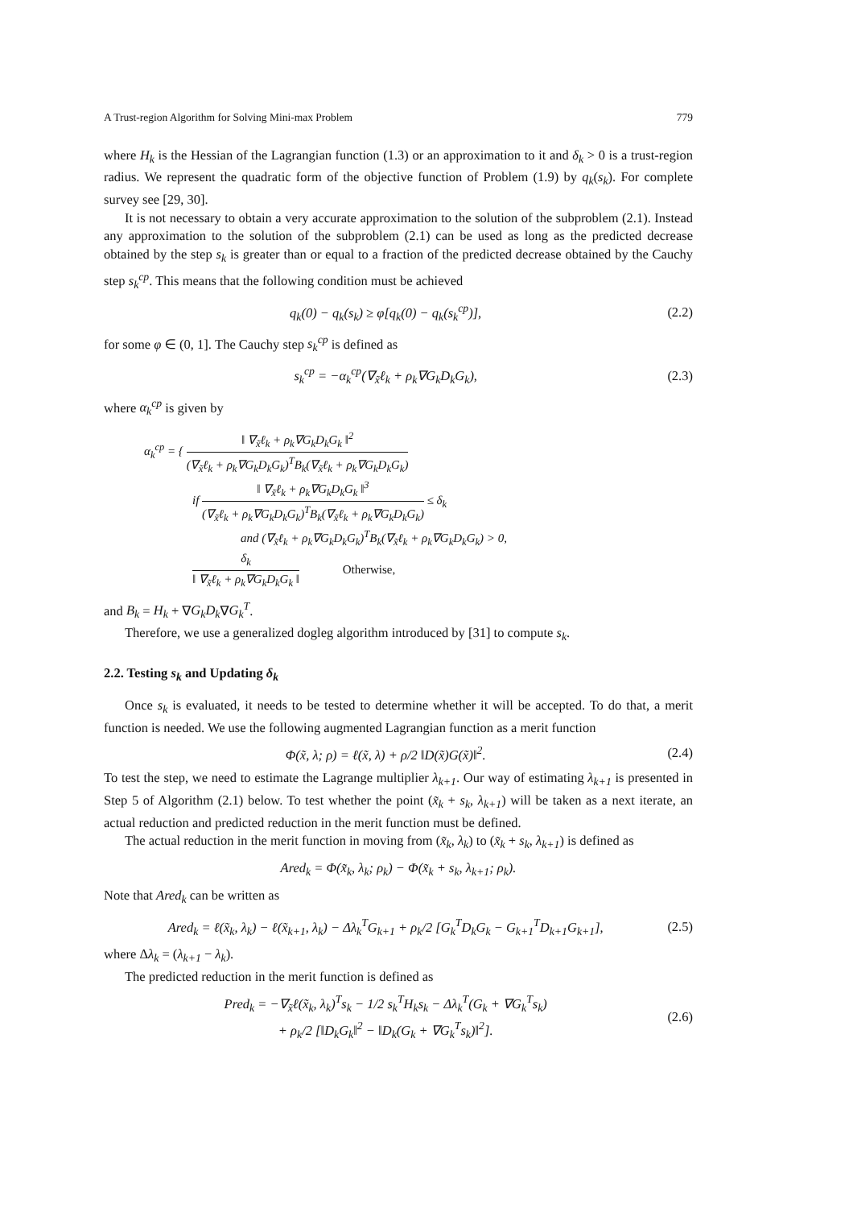A Trust-region Algorithm for Solving Mini-max Problem 779
where H<sub>k</sub> is the Hessian of the Lagrangian function (1.3) or an approximation to it and δ<sub>k</sub> > 0 is a trust-region radius. We represent the quadratic form of the objective function of Problem (1.9) by q<sub>k</sub>(s<sub>k</sub>). For complete survey see [29, 30].
It is not necessary to obtain a very accurate approximation to the solution of the subproblem (2.1). Instead any approximation to the solution of the subproblem (2.1) can be used as long as the predicted decrease obtained by the step s<sub>k</sub> is greater than or equal to a fraction of the predicted decrease obtained by the Cauchy step s<sub>k</sub><sup>cp</sup>. This means that the following condition must be achieved
q<sub>k</sub>(0) − q<sub>k</sub>(s<sub>k</sub>) ≥ φ[q<sub>k</sub>(0) − q<sub>k</sub>(s<sub>k</sub><sup>cp</sup>)], (2.2)
for some φ ∈ (0, 1]. The Cauchy step s<sub>k</sub><sup>cp</sup> is defined as
s<sub>k</sub><sup>cp</sup> = −α<sub>k</sub><sup>cp</sup>(∇<sub>x̃</sub>ℓ<sub>k</sub> + ρ<sub>k</sub>∇G<sub>k</sub>D<sub>k</sub>G<sub>k</sub>), (2.3)
where α<sub>k</sub><sup>cp</sup> is given by
α<sub>k</sub><sup>cp</sup> = { ‖ ∇<sub>x̃</sub>ℓ<sub>k</sub> + ρ<sub>k</sub>∇G<sub>k</sub>D<sub>k</sub>G<sub>k</sub> ‖<sup>2</sup> (∇<sub>x̃</sub>ℓ<sub>k</sub> + ρ<sub>k</sub>∇G<sub>k</sub>D<sub>k</sub>G<sub>k</sub>)<sup>T</sup>B<sub>k</sub>(∇<sub>x̃</sub>ℓ<sub>k</sub> + ρ<sub>k</sub>∇G<sub>k</sub>D<sub>k</sub>G<sub>k</sub>)
if ‖ ∇<sub>x̃</sub>ℓ<sub>k</sub> + ρ<sub>k</sub>∇G<sub>k</sub>D<sub>k</sub>G<sub>k</sub> ‖<sup>3</sup> (∇<sub>x̃</sub>ℓ<sub>k</sub> + ρ<sub>k</sub>∇G<sub>k</sub>D<sub>k</sub>G<sub>k</sub>)<sup>T</sup>B<sub>k</sub>(∇<sub>x̃</sub>ℓ<sub>k</sub> + ρ<sub>k</sub>∇G<sub>k</sub>D<sub>k</sub>G<sub>k</sub>) ≤ δ<sub>k</sub>
and (∇<sub>x̃</sub>ℓ<sub>k</sub> + ρ<sub>k</sub>∇G<sub>k</sub>D<sub>k</sub>G<sub>k</sub>)<sup>T</sup>B<sub>k</sub>(∇<sub>x̃</sub>ℓ<sub>k</sub> + ρ<sub>k</sub>∇G<sub>k</sub>D<sub>k</sub>G<sub>k</sub>) > 0,
δ<sub>k</sub> ‖ ∇<sub>x̃</sub>ℓ<sub>k</sub> + ρ<sub>k</sub>∇G<sub>k</sub>D<sub>k</sub>G<sub>k</sub> ‖ Otherwise,
and B<sub>k</sub> = H<sub>k</sub> + ∇G<sub>k</sub>D<sub>k</sub>∇G<sub>k</sub><sup>T</sup>.
Therefore, we use a generalized dogleg algorithm introduced by [31] to compute s<sub>k</sub>.
2.2. Testing s<sub>k</sub> and Updating δ<sub>k</sub>
Once s<sub>k</sub> is evaluated, it needs to be tested to determine whether it will be accepted. To do that, a merit function is needed. We use the following augmented Lagrangian function as a merit function
Φ(x̃, λ; ρ) = ℓ(x̃, λ) + ρ/2 ‖D(x̃)G(x̃)‖<sup>2</sup>. (2.4)
To test the step, we need to estimate the Lagrange multiplier λ<sub>k+1</sub>. Our way of estimating λ<sub>k+1</sub> is presented in Step 5 of Algorithm (2.1) below. To test whether the point (x̃<sub>k</sub> + s<sub>k</sub>, λ<sub>k+1</sub>) will be taken as a next iterate, an actual reduction and predicted reduction in the merit function must be defined.
The actual reduction in the merit function in moving from (x̃<sub>k</sub>, λ<sub>k</sub>) to (x̃<sub>k</sub> + s<sub>k</sub>, λ<sub>k+1</sub>) is defined as
Ared<sub>k</sub> = Φ(x̃<sub>k</sub>, λ<sub>k</sub>; ρ<sub>k</sub>) − Φ(x̃<sub>k</sub> + s<sub>k</sub>, λ<sub>k+1</sub>; ρ<sub>k</sub>).
Note that Ared<sub>k</sub> can be written as
Ared<sub>k</sub> = ℓ(x̃<sub>k</sub>, λ<sub>k</sub>) − ℓ(x̃<sub>k+1</sub>, λ<sub>k</sub>) − Δλ<sub>k</sub><sup>T</sup>G<sub>k+1</sub> + ρ<sub>k</sub>/2 [G<sub>k</sub><sup>T</sup>D<sub>k</sub>G<sub>k</sub> − G<sub>k+1</sub><sup>T</sup>D<sub>k+1</sub>G<sub>k+1</sub>], (2.5)
where Δλ<sub>k</sub> = (λ<sub>k+1</sub> − λ<sub>k</sub>).
The predicted reduction in the merit function is defined as
Pred<sub>k</sub> = −∇<sub>x̃</sub>ℓ(x̃<sub>k</sub>, λ<sub>k</sub>)<sup>T</sup>s<sub>k</sub> − 1/2 s<sub>k</sub><sup>T</sup>H<sub>k</sub>s<sub>k</sub> − Δλ<sub>k</sub><sup>T</sup>(G<sub>k</sub> + ∇G<sub>k</sub><sup>T</sup>s<sub>k</sub>)
+ ρ<sub>k</sub>/2 [‖D<sub>k</sub>G<sub>k</sub>‖<sup>2</sup> − ‖D<sub>k</sub>(G<sub>k</sub> + ∇G<sub>k</sub><sup>T</sup>s<sub>k</sub>)‖<sup>2</sup>]. (2.6)